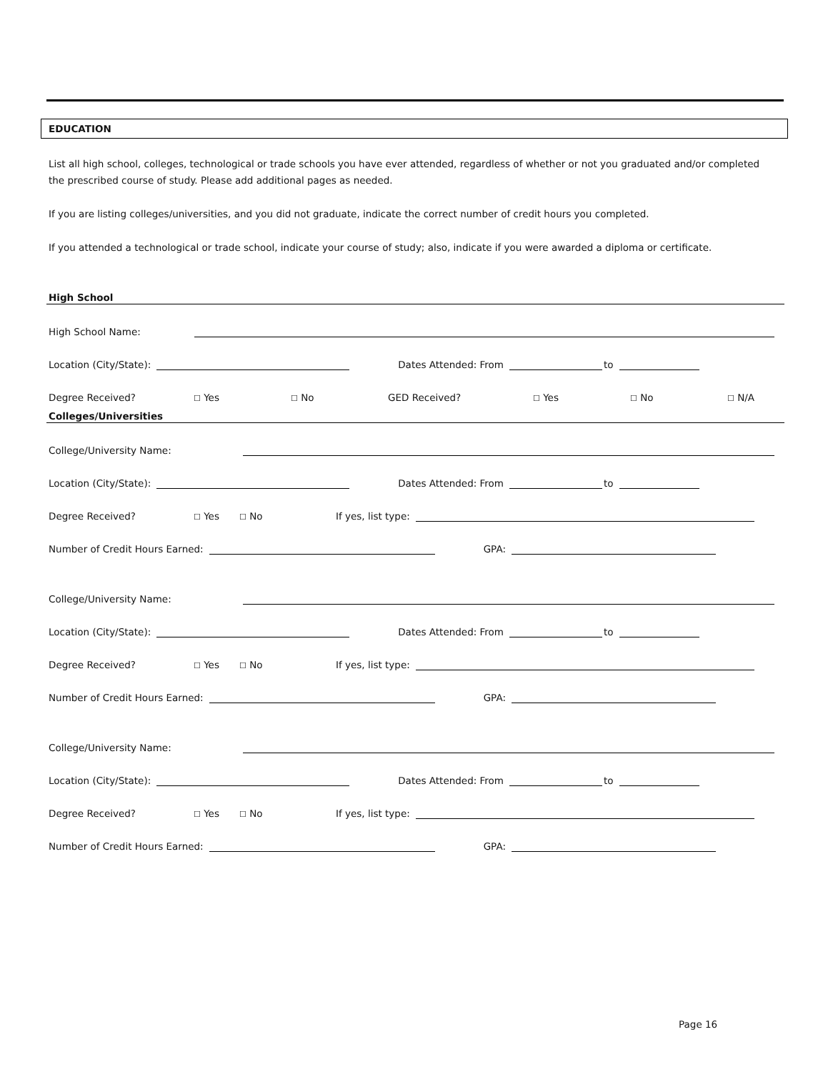EDUCATION
List all high school, colleges, technological or trade schools you have ever attended, regardless of whether or not you graduated and/or completed the prescribed course of study. Please add additional pages as needed.
If you are listing colleges/universities, and you did not graduate, indicate the correct number of credit hours you completed.
If you attended a technological or trade school, indicate your course of study; also, indicate if you were awarded a diploma or certificate.
High School
High School Name:
Location (City/State): Dates Attended: From to
Degree Received? ☐ Yes ☐ No GED Received? ☐ Yes ☐ No ☐ N/A
Colleges/Universities
College/University Name:
Location (City/State): Dates Attended: From to
Degree Received? ☐ Yes ☐ No If yes, list type:
Number of Credit Hours Earned: GPA:
College/University Name:
Location (City/State): Dates Attended: From to
Degree Received? ☐ Yes ☐ No If yes, list type:
Number of Credit Hours Earned: GPA:
College/University Name:
Location (City/State): Dates Attended: From to
Degree Received? ☐ Yes ☐ No If yes, list type:
Number of Credit Hours Earned: GPA:
Page 16